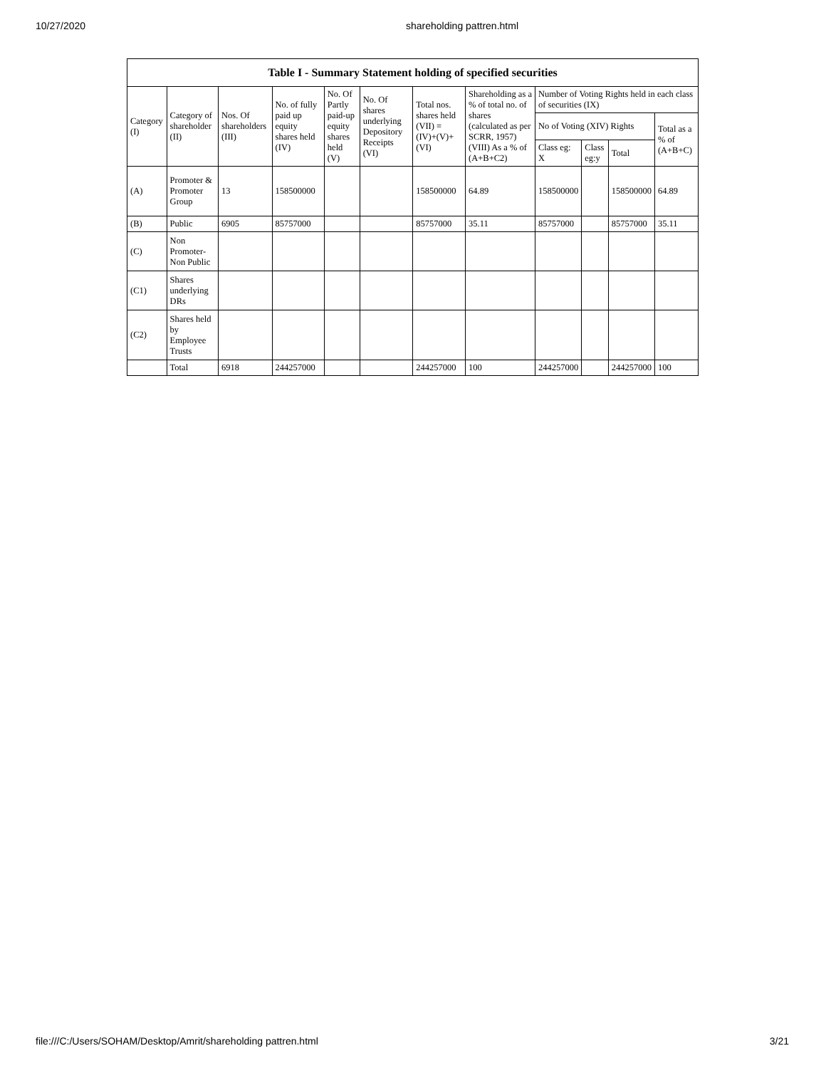10/27/2020 shareholding pattren.html
| Table I - Summary Statement holding of specified securities | | | | | | | | | | | |
| --- | --- | --- | --- | --- | --- | --- | --- | --- | --- | --- | --- |
| Category (I) | Category of shareholder (II) | Nos. Of shareholders (III) | No. of fully paid up equity shares held (IV) | No. Of Partly paid-up equity shares held (V) | No. Of shares underlying Depository Receipts (VI) | Total nos. shares held (VII) = (IV)+(V)+ (VI) | Shareholding as a % of total no. of shares (calculated as per SCRR, 1957) (VIII) As a % of (A+B+C2) | Number of Voting Rights held in each class of securities (IX) | | | |
| | | | | | | | | No of Voting (XIV) Rights | | | Total as a % of (A+B+C) |
| | | | | | | | | Class eg: X | Class eg:y | Total | |
| (A) | Promoter & Promoter Group | 13 | 158500000 | | | 158500000 | 64.89 | 158500000 | | 158500000 | 64.89 |
| (B) | Public | 6905 | 85757000 | | | 85757000 | 35.11 | 85757000 | | 85757000 | 35.11 |
| (C) | Non Promoter-Non Public | | | | | | | | | | |
| (C1) | Shares underlying DRs | | | | | | | | | | |
| (C2) | Shares held by Employee Trusts | | | | | | | | | | |
| | Total | 6918 | 244257000 | | | 244257000 | 100 | 244257000 | | 244257000 | 100 |
file:///C:/Users/SOHAM/Desktop/Amrit/shareholding pattren.html 3/21